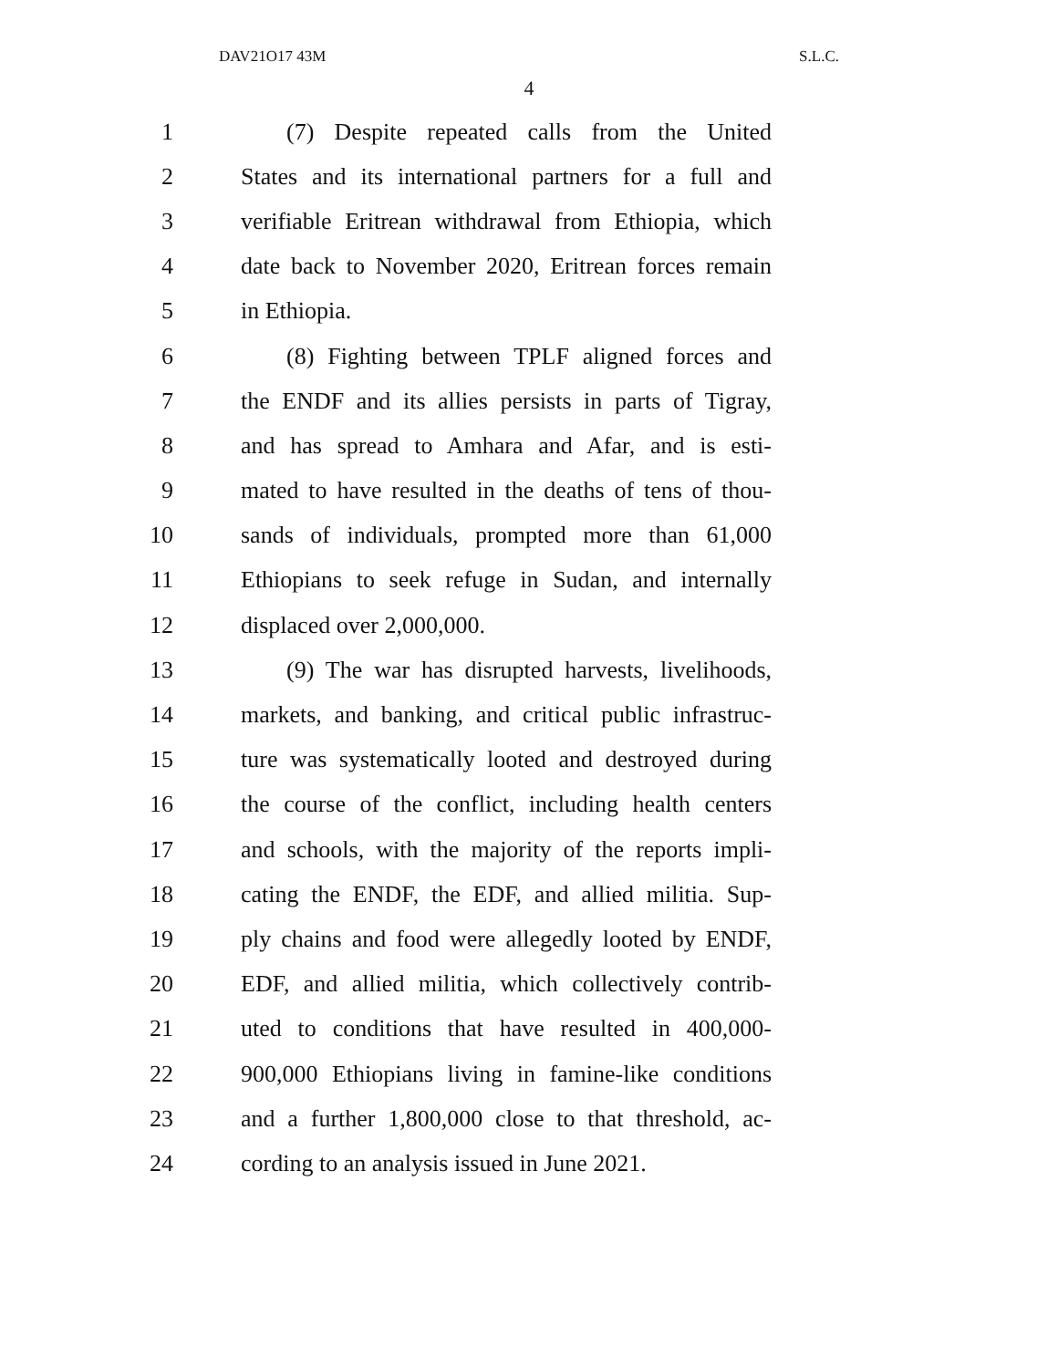DAV21O17 43M S.L.C.
4
1 (7) Despite repeated calls from the United
2 States and its international partners for a full and
3 verifiable Eritrean withdrawal from Ethiopia, which
4 date back to November 2020, Eritrean forces remain
5 in Ethiopia.
6 (8) Fighting between TPLF aligned forces and
7 the ENDF and its allies persists in parts of Tigray,
8 and has spread to Amhara and Afar, and is esti-
9 mated to have resulted in the deaths of tens of thou-
10 sands of individuals, prompted more than 61,000
11 Ethiopians to seek refuge in Sudan, and internally
12 displaced over 2,000,000.
13 (9) The war has disrupted harvests, livelihoods,
14 markets, and banking, and critical public infrastruc-
15 ture was systematically looted and destroyed during
16 the course of the conflict, including health centers
17 and schools, with the majority of the reports impli-
18 cating the ENDF, the EDF, and allied militia. Sup-
19 ply chains and food were allegedly looted by ENDF,
20 EDF, and allied militia, which collectively contrib-
21 uted to conditions that have resulted in 400,000-
22 900,000 Ethiopians living in famine-like conditions
23 and a further 1,800,000 close to that threshold, ac-
24 cording to an analysis issued in June 2021.